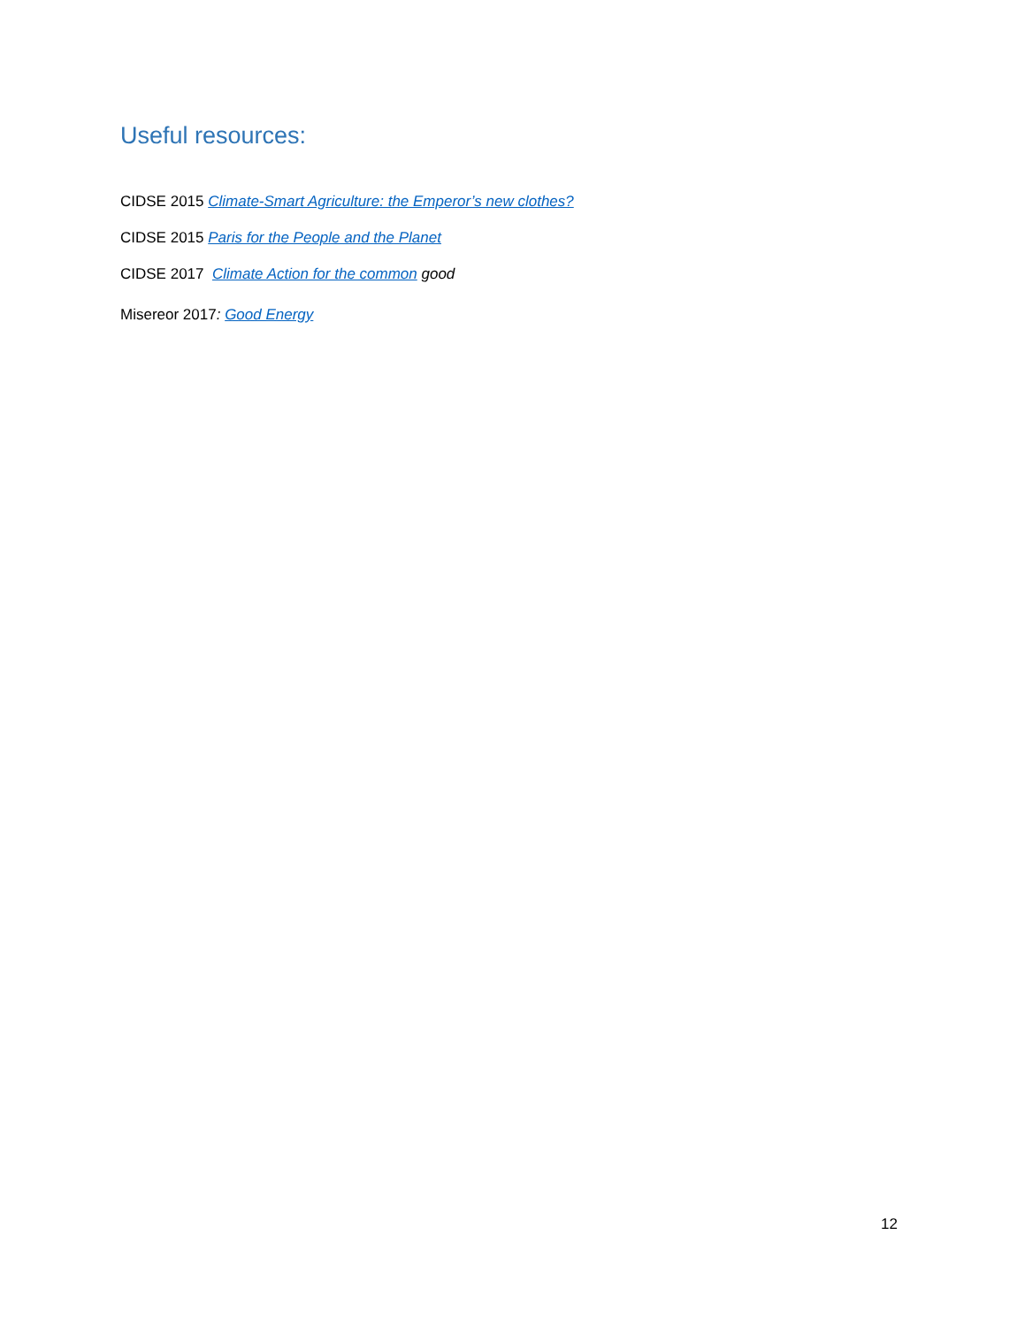Useful resources:
CIDSE 2015 Climate-Smart Agriculture: the Emperor’s new clothes?
CIDSE 2015 Paris for the People and the Planet
CIDSE 2017 Climate Action for the common good
Misereor 2017: Good Energy
12